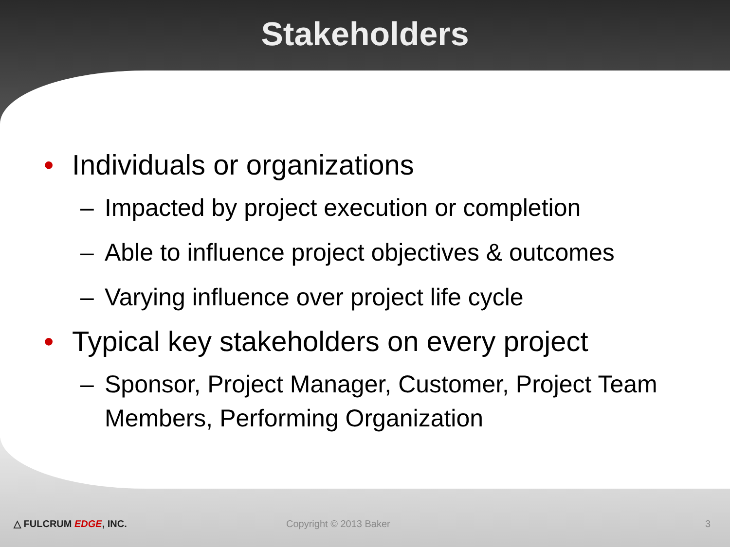Stakeholders
• Individuals or organizations
– Impacted by project execution or completion
– Able to influence project objectives & outcomes
– Varying influence over project life cycle
• Typical key stakeholders on every project
– Sponsor, Project Manager, Customer, Project Team Members, Performing Organization
△ FULCRUM EDGE, INC. Copyright © 2013 Baker 3